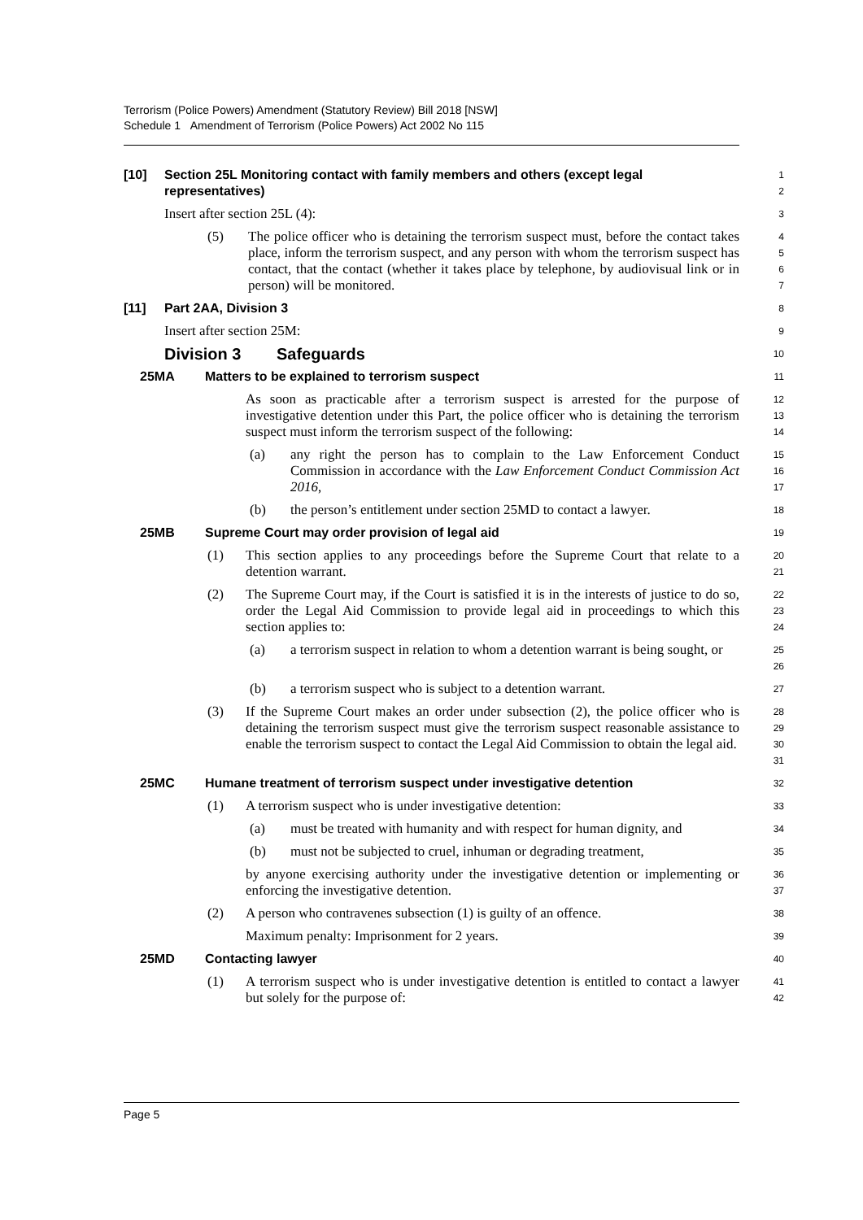Terrorism (Police Powers) Amendment (Statutory Review) Bill 2018 [NSW]
Schedule 1 Amendment of Terrorism (Police Powers) Act 2002 No 115
[10] Section 25L Monitoring contact with family members and others (except legal representatives)
1
2
Insert after section 25L (4):
3
(5) The police officer who is detaining the terrorism suspect must, before the contact takes place, inform the terrorism suspect, and any person with whom the terrorism suspect has contact, that the contact (whether it takes place by telephone, by audiovisual link or in person) will be monitored.
4
5
6
7
[11] Part 2AA, Division 3
8
Insert after section 25M:
9
Division 3 Safeguards
10
25MA Matters to be explained to terrorism suspect
11
As soon as practicable after a terrorism suspect is arrested for the purpose of investigative detention under this Part, the police officer who is detaining the terrorism suspect must inform the terrorism suspect of the following:
12
13
14
(a) any right the person has to complain to the Law Enforcement Conduct Commission in accordance with the Law Enforcement Conduct Commission Act 2016,
15
16
17
(b) the person’s entitlement under section 25MD to contact a lawyer.
18
25MB Supreme Court may order provision of legal aid
19
(1) This section applies to any proceedings before the Supreme Court that relate to a detention warrant.
20
21
(2) The Supreme Court may, if the Court is satisfied it is in the interests of justice to do so, order the Legal Aid Commission to provide legal aid in proceedings to which this section applies to:
22
23
24
(a) a terrorism suspect in relation to whom a detention warrant is being sought, or
25
26
(b) a terrorism suspect who is subject to a detention warrant.
27
(3) If the Supreme Court makes an order under subsection (2), the police officer who is detaining the terrorism suspect must give the terrorism suspect reasonable assistance to enable the terrorism suspect to contact the Legal Aid Commission to obtain the legal aid.
28
29
30
31
25MC Humane treatment of terrorism suspect under investigative detention
32
(1) A terrorism suspect who is under investigative detention:
33
(a) must be treated with humanity and with respect for human dignity, and
34
(b) must not be subjected to cruel, inhuman or degrading treatment,
35
by anyone exercising authority under the investigative detention or implementing or enforcing the investigative detention.
36
37
(2) A person who contravenes subsection (1) is guilty of an offence.
38
Maximum penalty: Imprisonment for 2 years.
39
25MD Contacting lawyer
40
(1) A terrorism suspect who is under investigative detention is entitled to contact a lawyer but solely for the purpose of:
41
42
Page 5